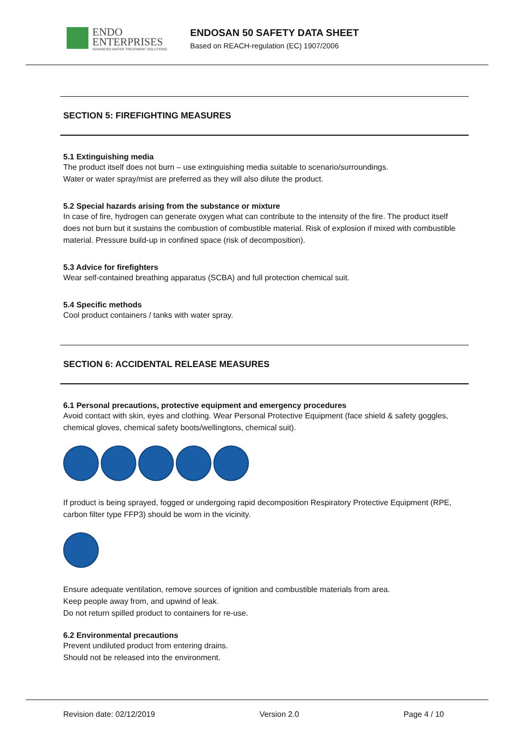ENDO
ENTERPRISES
ADVANCED WATER TREATMENT SOLUTIONS
ENDOSAN 50 SAFETY DATA SHEET
Based on REACH-regulation (EC) 1907/2006
SECTION 5: FIREFIGHTING MEASURES
5.1 Extinguishing media
The product itself does not burn – use extinguishing media suitable to scenario/surroundings.
Water or water spray/mist are preferred as they will also dilute the product.
5.2 Special hazards arising from the substance or mixture
In case of fire, hydrogen can generate oxygen what can contribute to the intensity of the fire. The product itself does not burn but it sustains the combustion of combustible material. Risk of explosion if mixed with combustible material. Pressure build-up in confined space (risk of decomposition).
5.3 Advice for firefighters
Wear self-contained breathing apparatus (SCBA) and full protection chemical suit.
5.4 Specific methods
Cool product containers / tanks with water spray.
SECTION 6: ACCIDENTAL RELEASE MEASURES
6.1 Personal precautions, protective equipment and emergency procedures
Avoid contact with skin, eyes and clothing. Wear Personal Protective Equipment (face shield & safety goggles, chemical gloves, chemical safety boots/wellingtons, chemical suit).
If product is being sprayed, fogged or undergoing rapid decomposition Respiratory Protective Equipment (RPE, carbon filter type FFP3) should be worn in the vicinity.
Ensure adequate ventilation, remove sources of ignition and combustible materials from area.
Keep people away from, and upwind of leak.
Do not return spilled product to containers for re-use.
6.2 Environmental precautions
Prevent undiluted product from entering drains.
Should not be released into the environment.
Revision date: 02/12/2019 Version 2.0 Page 4 / 10